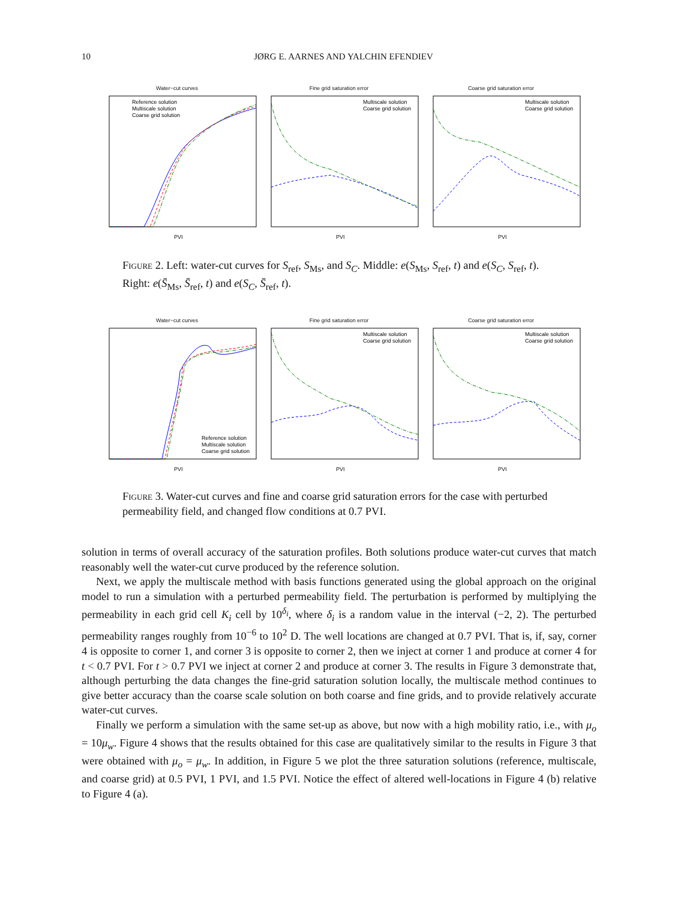10 JØRG E. AARNES AND YALCHIN EFENDIEV
Water−cut curves
Reference solution
Multiscale solution
Coarse grid solution
PVI
Fine grid saturation error
Multiscale solution
Coarse grid solution
PVI
Coarse grid saturation error
Multiscale solution
Coarse grid solution
PVI
Figure 2. Left: water-cut curves for S<sub>ref</sub>, S<sub>Ms</sub>, and S<sub>C</sub>. Middle: e(S<sub>Ms</sub>, S<sub>ref</sub>, t) and e(S<sub>C</sub>, S<sub>ref</sub>, t). Right: e(S̄<sub>Ms</sub>, S̄<sub>ref</sub>, t) and e(S<sub>C</sub>, S̄<sub>ref</sub>, t).
Water−cut curves
Reference solution
Multiscale solution
Coarse grid solution
PVI
Fine grid saturation error
Multiscale solution
Coarse grid solution
PVI
Coarse grid saturation error
Multiscale solution
Coarse grid solution
PVI
Figure 3. Water-cut curves and fine and coarse grid saturation errors for the case with perturbed permeability field, and changed flow conditions at 0.7 PVI.
solution in terms of overall accuracy of the saturation profiles. Both solutions produce water-cut curves that match reasonably well the water-cut curve produced by the reference solution.
Next, we apply the multiscale method with basis functions generated using the global approach on the original model to run a simulation with a perturbed permeability field. The perturbation is performed by multiplying the permeability in each grid cell K<sub>i</sub> cell by 10<sup>δ<sub>i</sub></sup>, where δ<sub>i</sub> is a random value in the interval (−2, 2). The perturbed permeability ranges roughly from 10<sup>−6</sup> to 10<sup>2</sup> D. The well locations are changed at 0.7 PVI. That is, if, say, corner 4 is opposite to corner 1, and corner 3 is opposite to corner 2, then we inject at corner 1 and produce at corner 4 for t < 0.7 PVI. For t > 0.7 PVI we inject at corner 2 and produce at corner 3. The results in Figure 3 demonstrate that, although perturbing the data changes the fine-grid saturation solution locally, the multiscale method continues to give better accuracy than the coarse scale solution on both coarse and fine grids, and to provide relatively accurate water-cut curves.
Finally we perform a simulation with the same set-up as above, but now with a high mobility ratio, i.e., with μ<sub>o</sub> = 10μ<sub>w</sub>. Figure 4 shows that the results obtained for this case are qualitatively similar to the results in Figure 3 that were obtained with μ<sub>o</sub> = μ<sub>w</sub>. In addition, in Figure 5 we plot the three saturation solutions (reference, multiscale, and coarse grid) at 0.5 PVI, 1 PVI, and 1.5 PVI. Notice the effect of altered well-locations in Figure 4 (b) relative to Figure 4 (a).